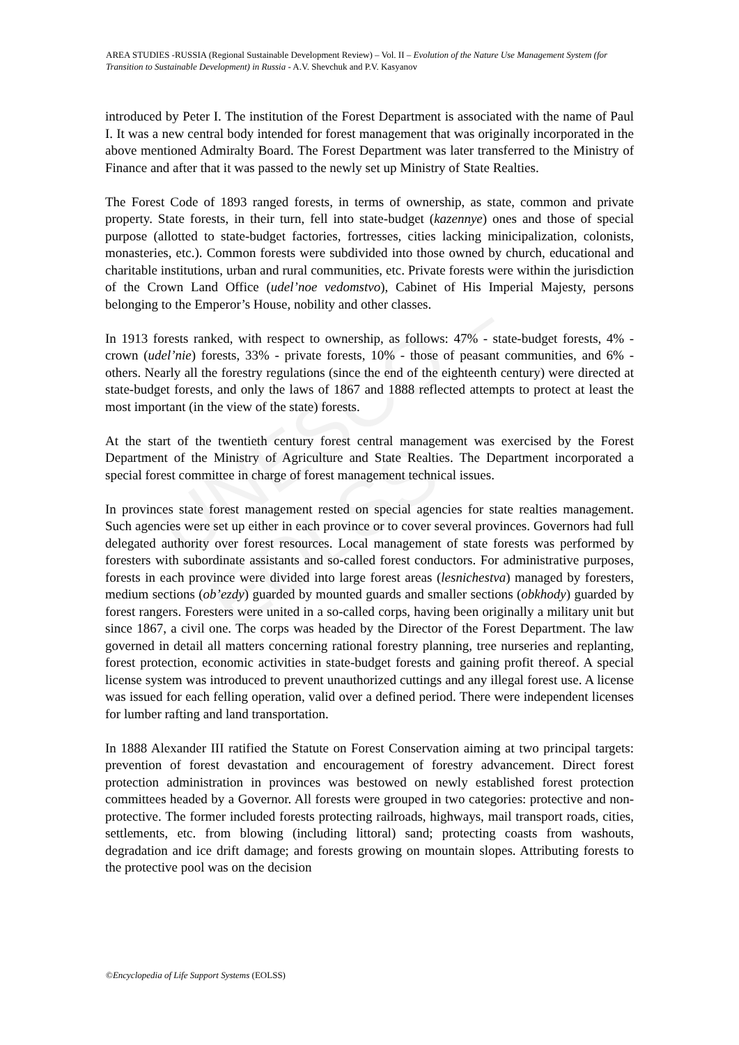UNESCO – EOLSS
AREA STUDIES -RUSSIA (Regional Sustainable Development Review) – Vol. II – Evolution of the Nature Use Management System (for Transition to Sustainable Development) in Russia - A.V. Shevchuk and P.V. Kasyanov
introduced by Peter I. The institution of the Forest Department is associated with the name of Paul I. It was a new central body intended for forest management that was originally incorporated in the above mentioned Admiralty Board. The Forest Department was later transferred to the Ministry of Finance and after that it was passed to the newly set up Ministry of State Realties.
The Forest Code of 1893 ranged forests, in terms of ownership, as state, common and private property. State forests, in their turn, fell into state-budget (kazennye) ones and those of special purpose (allotted to state-budget factories, fortresses, cities lacking minicipalization, colonists, monasteries, etc.). Common forests were subdivided into those owned by church, educational and charitable institutions, urban and rural communities, etc. Private forests were within the jurisdiction of the Crown Land Office (udel’noe vedomstvo), Cabinet of His Imperial Majesty, persons belonging to the Emperor’s House, nobility and other classes.
In 1913 forests ranked, with respect to ownership, as follows: 47% - state-budget forests, 4% - crown (udel’nie) forests, 33% - private forests, 10% - those of peasant communities, and 6% - others. Nearly all the forestry regulations (since the end of the eighteenth century) were directed at state-budget forests, and only the laws of 1867 and 1888 reflected attempts to protect at least the most important (in the view of the state) forests.
At the start of the twentieth century forest central management was exercised by the Forest Department of the Ministry of Agriculture and State Realties. The Department incorporated a special forest committee in charge of forest management technical issues.
In provinces state forest management rested on special agencies for state realties management. Such agencies were set up either in each province or to cover several provinces. Governors had full delegated authority over forest resources. Local management of state forests was performed by foresters with subordinate assistants and so-called forest conductors. For administrative purposes, forests in each province were divided into large forest areas (lesnichestva) managed by foresters, medium sections (ob’ezdy) guarded by mounted guards and smaller sections (obkhody) guarded by forest rangers. Foresters were united in a so-called corps, having been originally a military unit but since 1867, a civil one. The corps was headed by the Director of the Forest Department. The law governed in detail all matters concerning rational forestry planning, tree nurseries and replanting, forest protection, economic activities in state-budget forests and gaining profit thereof. A special license system was introduced to prevent unauthorized cuttings and any illegal forest use. A license was issued for each felling operation, valid over a defined period. There were independent licenses for lumber rafting and land transportation.
In 1888 Alexander III ratified the Statute on Forest Conservation aiming at two principal targets: prevention of forest devastation and encouragement of forestry advancement. Direct forest protection administration in provinces was bestowed on newly established forest protection committees headed by a Governor. All forests were grouped in two categories: protective and non-protective. The former included forests protecting railroads, highways, mail transport roads, cities, settlements, etc. from blowing (including littoral) sand; protecting coasts from washouts, degradation and ice drift damage; and forests growing on mountain slopes. Attributing forests to the protective pool was on the decision
©Encyclopedia of Life Support Systems (EOLSS)